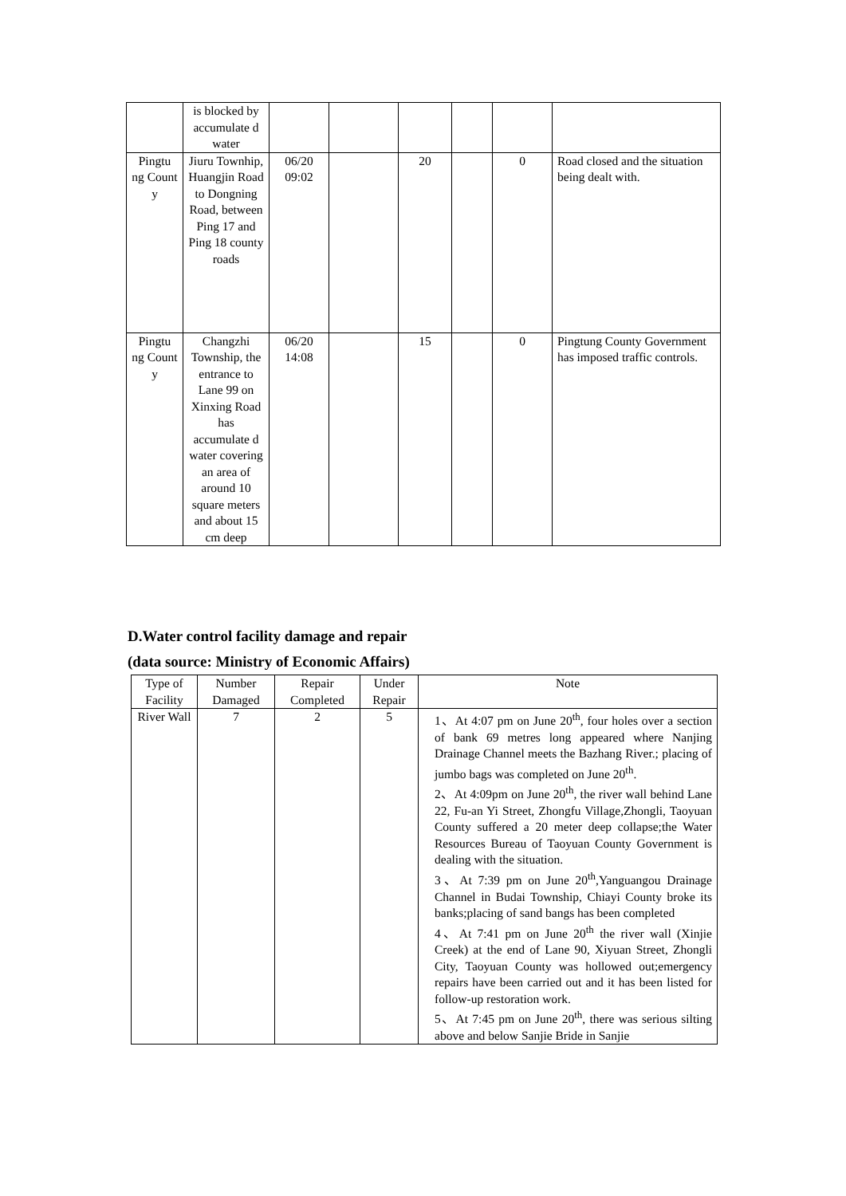| | is blocked by accumulate d water | | | | | | |
| Pingtu ng Count y | Jiuru Townhip, Huangjin Road to Dongning Road, between Ping 17 and Ping 18 county roads | 06/20 09:02 | | 20 | | 0 | Road closed and the situation being dealt with. |
| Pingtu ng Count y | Changzhi Township, the entrance to Lane 99 on Xinxing Road has accumulate d water covering an area of around 10 square meters and about 15 cm deep | 06/20 14:08 | | 15 | | 0 | Pingtung County Government has imposed traffic controls. |
D.Water control facility damage and repair
(data source: Ministry of Economic Affairs)
| Type of Facility | Number Damaged | Repair Completed | Under Repair | Note |
| --- | --- | --- | --- | --- |
| River Wall | 7 | 2 | 5 | 1、At 4:07 pm on June 20<sup>th</sup>, four holes over a section of bank 69 metres long appeared where Nanjing Drainage Channel meets the Bazhang River.; placing of jumbo bags was completed on June 20<sup>th</sup>. 2、At 4:09pm on June 20<sup>th</sup>, the river wall behind Lane 22, Fu-an Yi Street, Zhongfu Village,Zhongli, Taoyuan County suffered a 20 meter deep collapse;the Water Resources Bureau of Taoyuan County Government is dealing with the situation. 3、At 7:39 pm on June 20<sup>th</sup>,Yanguangou Drainage Channel in Budai Township, Chiayi County broke its banks;placing of sand bangs has been completed 4、At 7:41 pm on June 20<sup>th</sup> the river wall (Xinjie Creek) at the end of Lane 90, Xiyuan Street, Zhongli City, Taoyuan County was hollowed out;emergency repairs have been carried out and it has been listed for follow-up restoration work. 5、At 7:45 pm on June 20<sup>th</sup>, there was serious silting above and below Sanjie Bride in Sanjie |